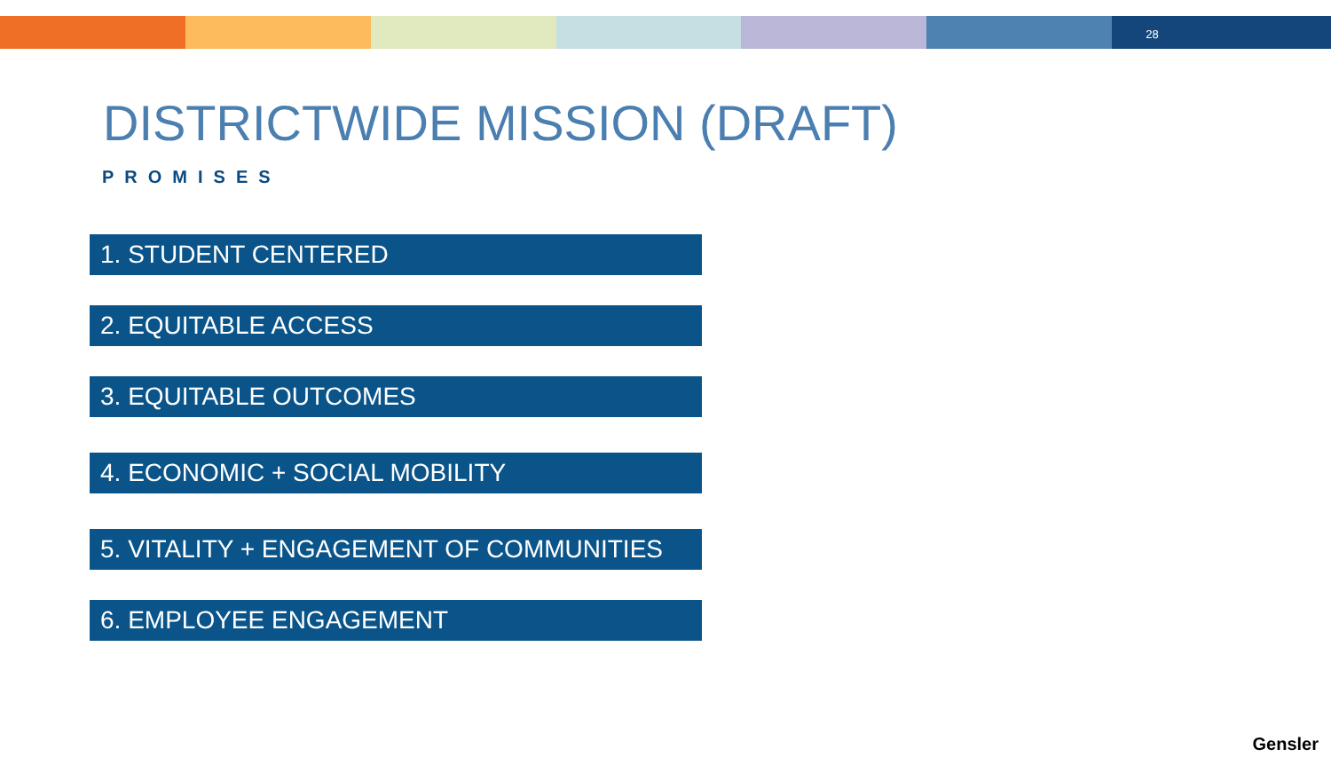28
DISTRICTWIDE MISSION (DRAFT)
PROMISES
1. STUDENT CENTERED
2. EQUITABLE ACCESS
3. EQUITABLE OUTCOMES
4. ECONOMIC + SOCIAL MOBILITY
5. VITALITY + ENGAGEMENT OF COMMUNITIES
6. EMPLOYEE ENGAGEMENT
Gensler